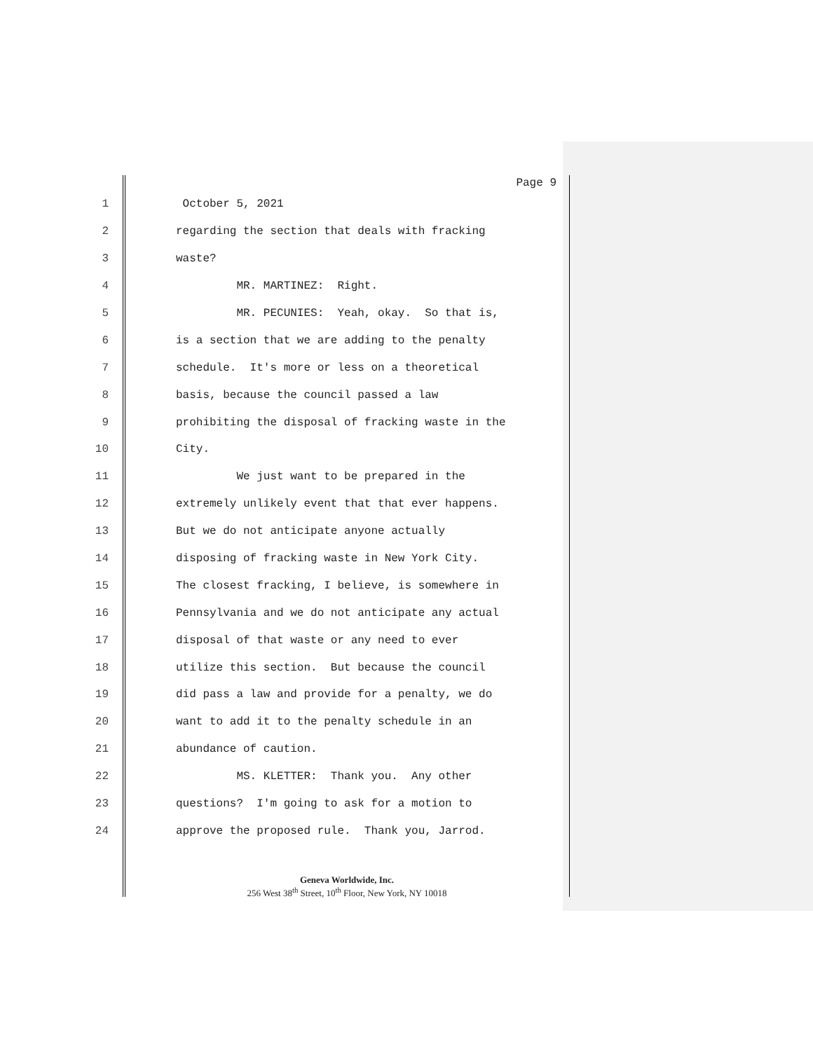Page 9
1 October 5, 2021
2 regarding the section that deals with fracking
3 waste?
4 MR. MARTINEZ: Right.
5 MR. PECUNIES: Yeah, okay. So that is,
6 is a section that we are adding to the penalty
7 schedule. It's more or less on a theoretical
8 basis, because the council passed a law
9 prohibiting the disposal of fracking waste in the
10 City.
11 We just want to be prepared in the
12 extremely unlikely event that that ever happens.
13 But we do not anticipate anyone actually
14 disposing of fracking waste in New York City.
15 The closest fracking, I believe, is somewhere in
16 Pennsylvania and we do not anticipate any actual
17 disposal of that waste or any need to ever
18 utilize this section. But because the council
19 did pass a law and provide for a penalty, we do
20 want to add it to the penalty schedule in an
21 abundance of caution.
22 MS. KLETTER: Thank you. Any other
23 questions? I'm going to ask for a motion to
24 approve the proposed rule. Thank you, Jarrod.
Geneva Worldwide, Inc.
256 West 38<sup>th</sup> Street, 10<sup>th</sup> Floor, New York, NY 10018